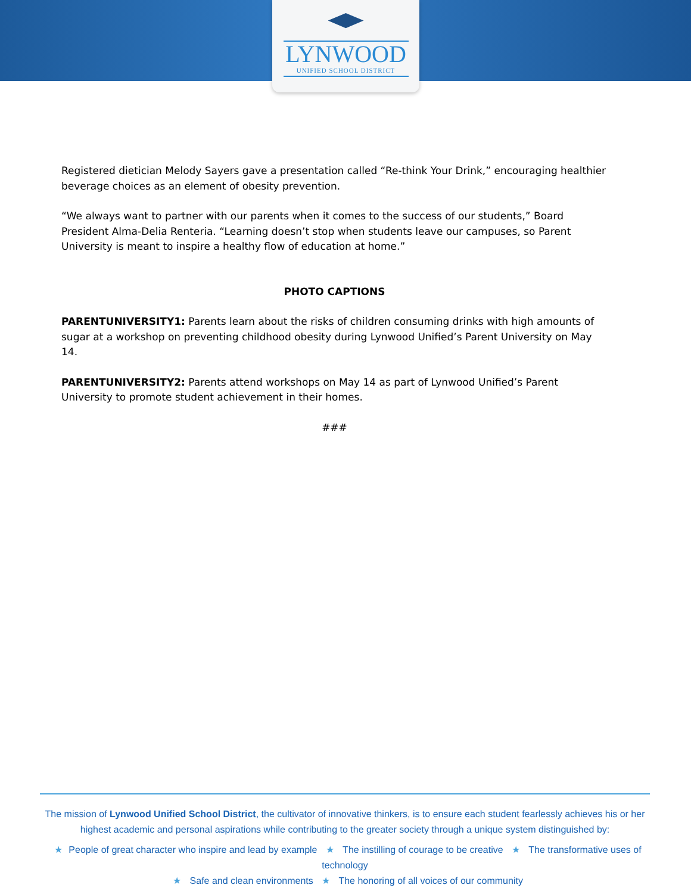LYNWOOD
UNIFIED SCHOOL DISTRICT
Registered dietician Melody Sayers gave a presentation called “Re-think Your Drink,” encouraging healthier beverage choices as an element of obesity prevention.
“We always want to partner with our parents when it comes to the success of our students,” Board President Alma-Delia Renteria. “Learning doesn’t stop when students leave our campuses, so Parent University is meant to inspire a healthy flow of education at home.”
PHOTO CAPTIONS
PARENTUNIVERSITY1: Parents learn about the risks of children consuming drinks with high amounts of sugar at a workshop on preventing childhood obesity during Lynwood Unified’s Parent University on May 14.
PARENTUNIVERSITY2: Parents attend workshops on May 14 as part of Lynwood Unified’s Parent University to promote student achievement in their homes.
###
The mission of Lynwood Unified School District, the cultivator of innovative thinkers, is to ensure each student fearlessly achieves his or her highest academic and personal aspirations while contributing to the greater society through a unique system distinguished by:
★ People of great character who inspire and lead by example ★ The instilling of courage to be creative ★ The transformative uses of technology
★ Safe and clean environments ★ The honoring of all voices of our community